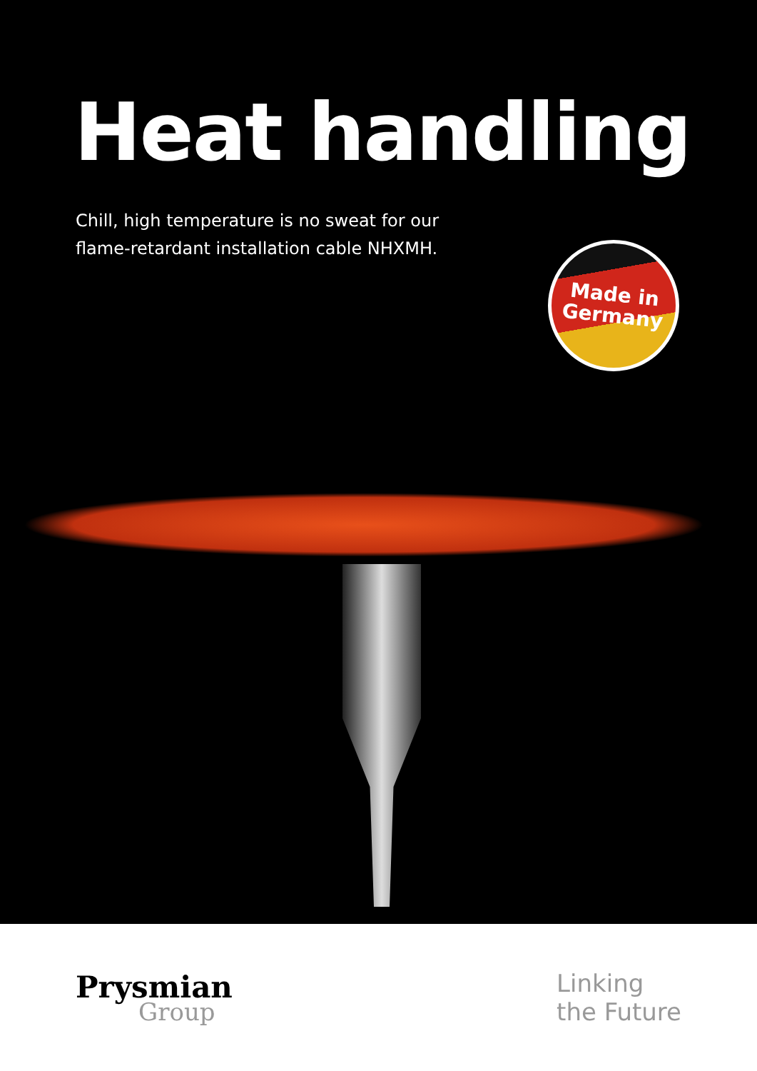Heat handling
Chill, high temperature is no sweat for our
flame-retardant installation cable NHXMH.
Made in
Germany
Prysmian
Group
Linking
the Future